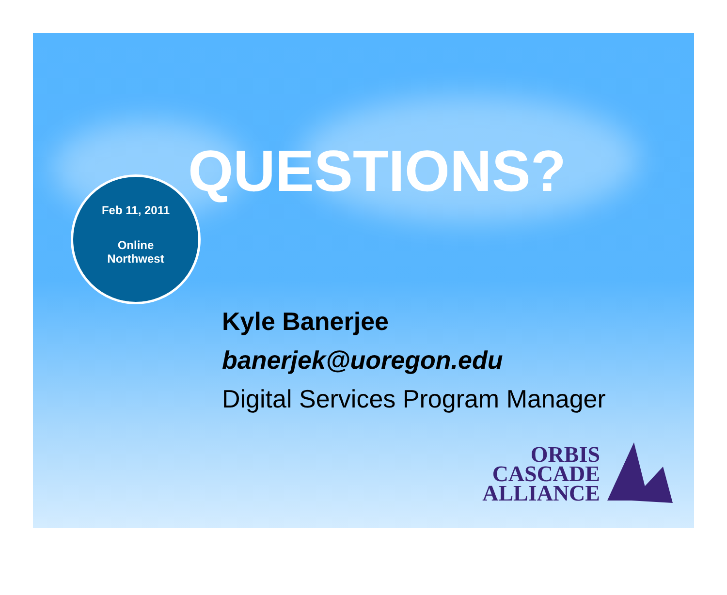QUESTIONS?
Feb 11, 2011
Online
Northwest
Kyle Banerjee
banerjek@uoregon.edu
Digital Services Program Manager
ORBIS
CASCADE
ALLIANCE